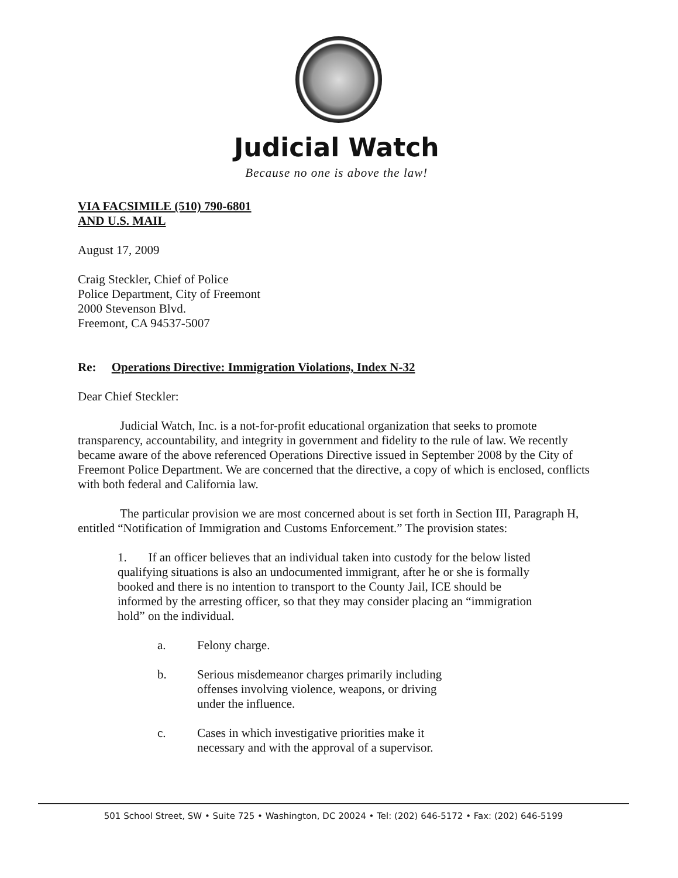Judicial Watch
Because no one is above the law!
VIA FACSIMILE (510) 790-6801
AND U.S. MAIL
August 17, 2009
Craig Steckler, Chief of Police
Police Department, City of Freemont
2000 Stevenson Blvd.
Freemont, CA 94537-5007
Re: Operations Directive: Immigration Violations, Index N-32
Dear Chief Steckler:
Judicial Watch, Inc. is a not-for-profit educational organization that seeks to promote transparency, accountability, and integrity in government and fidelity to the rule of law. We recently became aware of the above referenced Operations Directive issued in September 2008 by the City of Freemont Police Department. We are concerned that the directive, a copy of which is enclosed, conflicts with both federal and California law.
The particular provision we are most concerned about is set forth in Section III, Paragraph H, entitled “Notification of Immigration and Customs Enforcement.” The provision states:
1. If an officer believes that an individual taken into custody for the below listed qualifying situations is also an undocumented immigrant, after he or she is formally booked and there is no intention to transport to the County Jail, ICE should be informed by the arresting officer, so that they may consider placing an “immigration hold” on the individual.
a. Felony charge.
b. Serious misdemeanor charges primarily including offenses involving violence, weapons, or driving under the influence.
c. Cases in which investigative priorities make it necessary and with the approval of a supervisor.
501 School Street, SW • Suite 725 • Washington, DC 20024 • Tel: (202) 646-5172 • Fax: (202) 646-5199